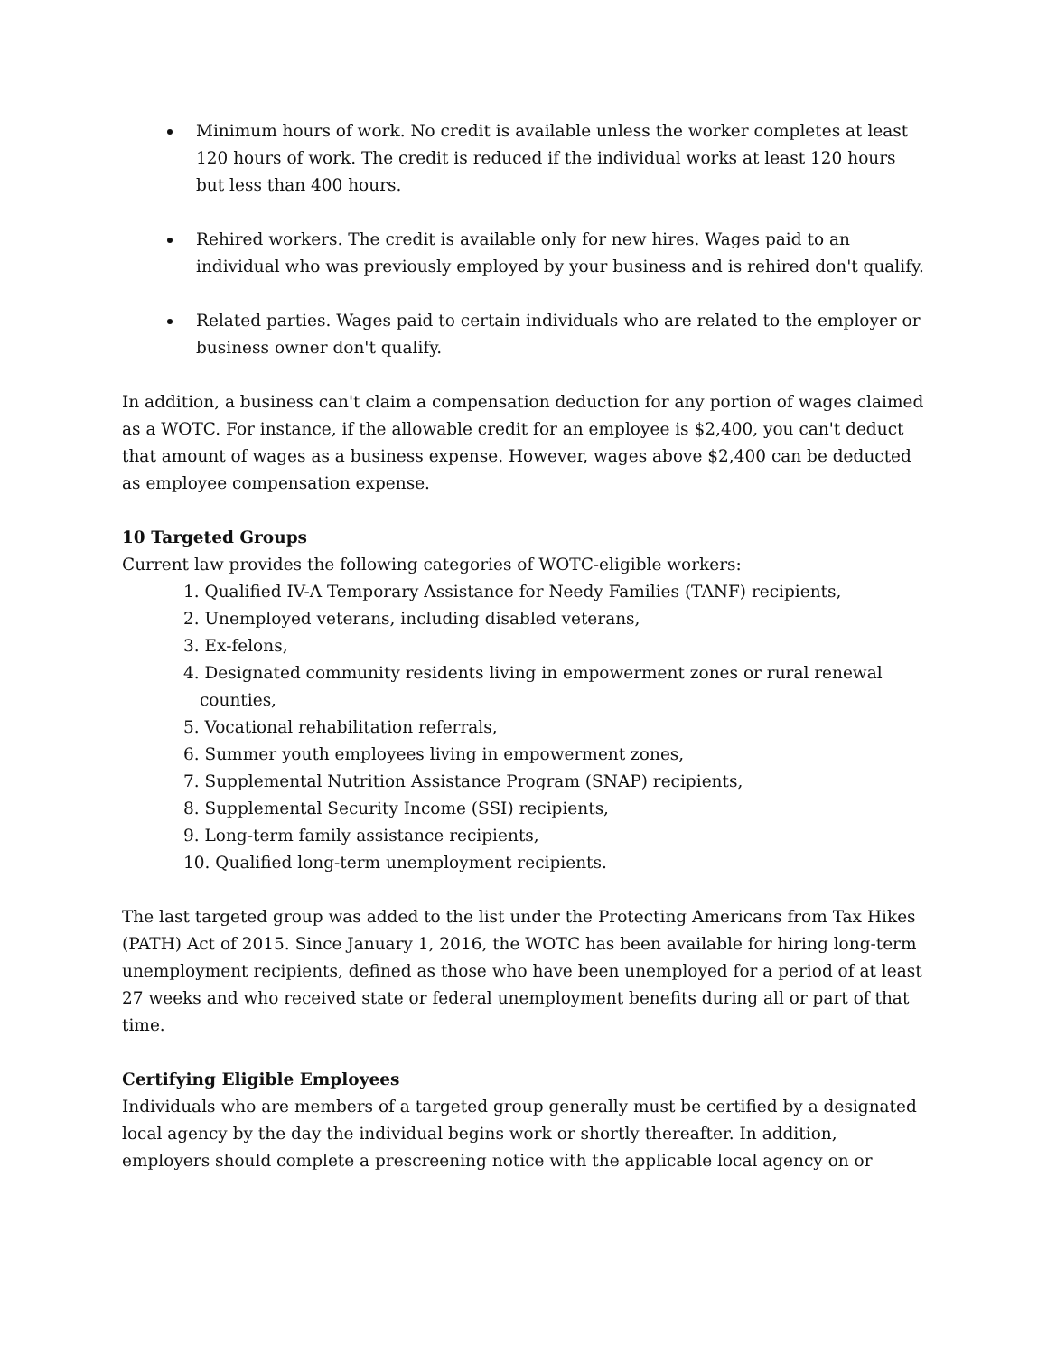Minimum hours of work. No credit is available unless the worker completes at least 120 hours of work. The credit is reduced if the individual works at least 120 hours but less than 400 hours.
Rehired workers. The credit is available only for new hires. Wages paid to an individual who was previously employed by your business and is rehired don't qualify.
Related parties. Wages paid to certain individuals who are related to the employer or business owner don't qualify.
In addition, a business can't claim a compensation deduction for any portion of wages claimed as a WOTC. For instance, if the allowable credit for an employee is $2,400, you can't deduct that amount of wages as a business expense. However, wages above $2,400 can be deducted as employee compensation expense.
10 Targeted Groups
Current law provides the following categories of WOTC-eligible workers:
1. Qualified IV-A Temporary Assistance for Needy Families (TANF) recipients,
2. Unemployed veterans, including disabled veterans,
3. Ex-felons,
4. Designated community residents living in empowerment zones or rural renewal counties,
5. Vocational rehabilitation referrals,
6. Summer youth employees living in empowerment zones,
7. Supplemental Nutrition Assistance Program (SNAP) recipients,
8. Supplemental Security Income (SSI) recipients,
9. Long-term family assistance recipients,
10. Qualified long-term unemployment recipients.
The last targeted group was added to the list under the Protecting Americans from Tax Hikes (PATH) Act of 2015. Since January 1, 2016, the WOTC has been available for hiring long-term unemployment recipients, defined as those who have been unemployed for a period of at least 27 weeks and who received state or federal unemployment benefits during all or part of that time.
Certifying Eligible Employees
Individuals who are members of a targeted group generally must be certified by a designated local agency by the day the individual begins work or shortly thereafter. In addition, employers should complete a prescreening notice with the applicable local agency on or